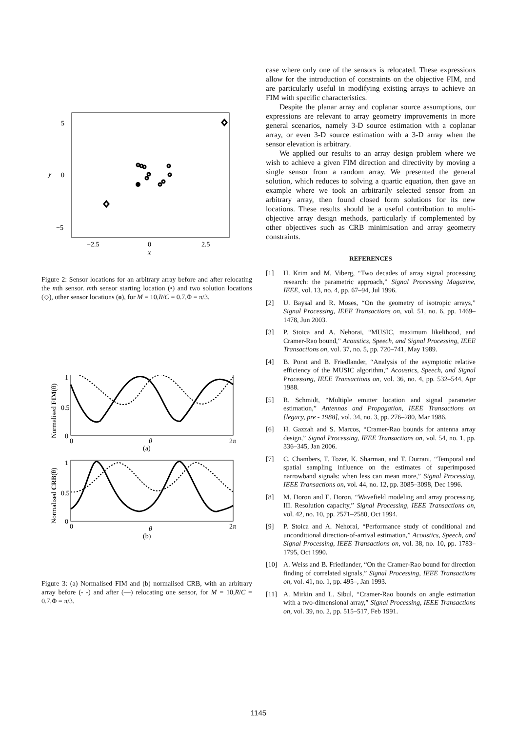5
0
−5
y
−2.5
0
2.5
x
Figure 2: Sensor locations for an arbitrary array before and after relocating the mth sensor. mth sensor starting location (•) and two solution locations (◇), other sensor locations (o), for M = 10,R/C = 0.7,Φ = π/3.
1
0.5
0
0
2π
θ
(a)
Normalised FIM(θ)
1
0.5
0
0
2π
θ
(b)
Normalised CRB(θ)
Figure 3: (a) Normalised FIM and (b) normalised CRB, with an arbitrary array before (- -) and after (—) relocating one sensor, for M = 10,R/C = 0.7,Φ = π/3.
case where only one of the sensors is relocated. These expressions allow for the introduction of constraints on the objective FIM, and are particularly useful in modifying existing arrays to achieve an FIM with specific characteristics.
Despite the planar array and coplanar source assumptions, our expressions are relevant to array geometry improvements in more general scenarios, namely 3-D source estimation with a coplanar array, or even 3-D source estimation with a 3-D array when the sensor elevation is arbitrary.
We applied our results to an array design problem where we wish to achieve a given FIM direction and directivity by moving a single sensor from a random array. We presented the general solution, which reduces to solving a quartic equation, then gave an example where we took an arbitrarily selected sensor from an arbitrary array, then found closed form solutions for its new locations. These results should be a useful contribution to multi-objective array design methods, particularly if complemented by other objectives such as CRB minimisation and array geometry constraints.
REFERENCES
[1] H. Krim and M. Viberg, “Two decades of array signal processing research: the parametric approach,” Signal Processing Magazine, IEEE, vol. 13, no. 4, pp. 67–94, Jul 1996.
[2] U. Baysal and R. Moses, “On the geometry of isotropic arrays,” Signal Processing, IEEE Transactions on, vol. 51, no. 6, pp. 1469–1478, Jun 2003.
[3] P. Stoica and A. Nehorai, “MUSIC, maximum likelihood, and Cramer-Rao bound,” Acoustics, Speech, and Signal Processing, IEEE Transactions on, vol. 37, no. 5, pp. 720–741, May 1989.
[4] B. Porat and B. Friedlander, “Analysis of the asymptotic relative efficiency of the MUSIC algorithm,” Acoustics, Speech, and Signal Processing, IEEE Transactions on, vol. 36, no. 4, pp. 532–544, Apr 1988.
[5] R. Schmidt, “Multiple emitter location and signal parameter estimation,” Antennas and Propagation, IEEE Transactions on [legacy, pre - 1988], vol. 34, no. 3, pp. 276–280, Mar 1986.
[6] H. Gazzah and S. Marcos, “Cramer-Rao bounds for antenna array design,” Signal Processing, IEEE Transactions on, vol. 54, no. 1, pp. 336–345, Jan 2006.
[7] C. Chambers, T. Tozer, K. Sharman, and T. Durrani, “Temporal and spatial sampling influence on the estimates of superimposed narrowband signals: when less can mean more,” Signal Processing, IEEE Transactions on, vol. 44, no. 12, pp. 3085–3098, Dec 1996.
[8] M. Doron and E. Doron, “Wavefield modeling and array processing. III. Resolution capacity,” Signal Processing, IEEE Transactions on, vol. 42, no. 10, pp. 2571–2580, Oct 1994.
[9] P. Stoica and A. Nehorai, “Performance study of conditional and unconditional direction-of-arrival estimation,” Acoustics, Speech, and Signal Processing, IEEE Transactions on, vol. 38, no. 10, pp. 1783–1795, Oct 1990.
[10] A. Weiss and B. Friedlander, “On the Cramer-Rao bound for direction finding of correlated signals,” Signal Processing, IEEE Transactions on, vol. 41, no. 1, pp. 495–, Jan 1993.
[11] A. Mirkin and L. Sibul, “Cramer-Rao bounds on angle estimation with a two-dimensional array,” Signal Processing, IEEE Transactions on, vol. 39, no. 2, pp. 515–517, Feb 1991.
1145